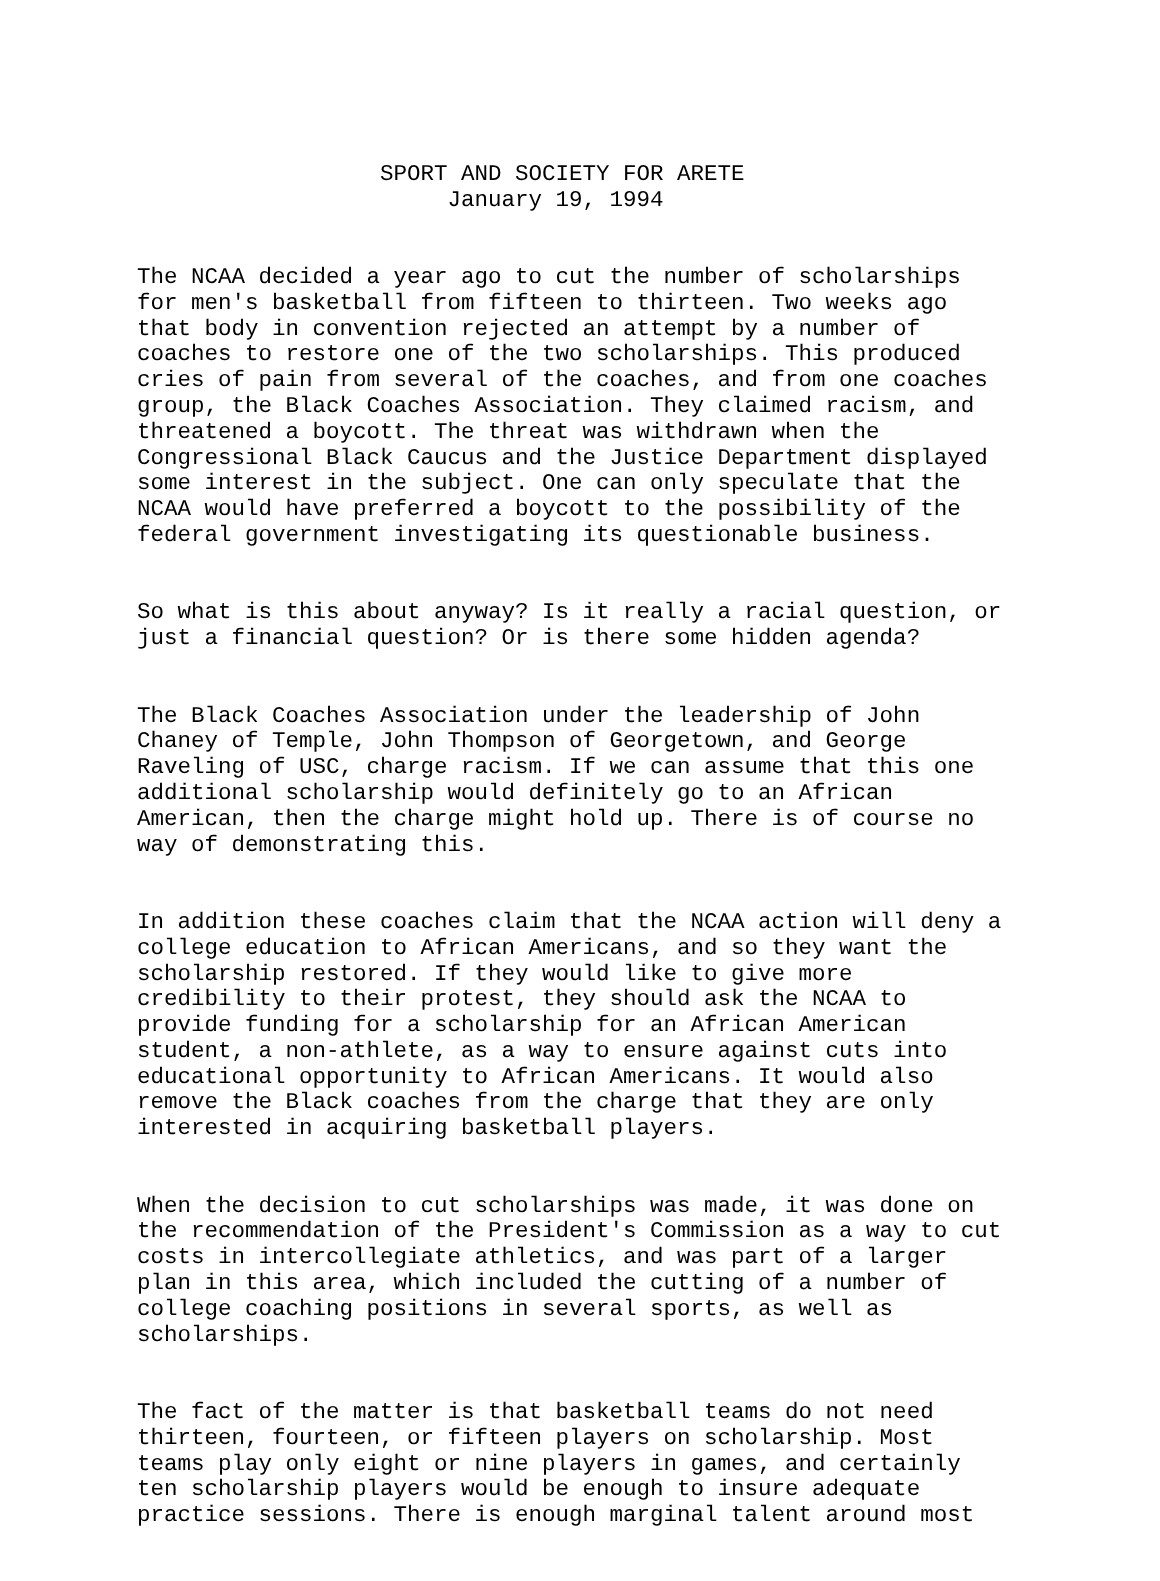SPORT AND SOCIETY FOR ARETE January 19, 1994
The NCAA decided a year ago to cut the number of scholarships for men's basketball from fifteen to thirteen. Two weeks ago that body in convention rejected an attempt by a number of coaches to restore one of the two scholarships. This produced cries of pain from several of the coaches, and from one coaches group, the Black Coaches Association. They claimed racism, and threatened a boycott. The threat was withdrawn when the Congressional Black Caucus and the Justice Department displayed some interest in the subject. One can only speculate that the NCAA would have preferred a boycott to the possibility of the federal government investigating its questionable business.
So what is this about anyway? Is it really a racial question, or just a financial question? Or is there some hidden agenda?
The Black Coaches Association under the leadership of John Chaney of Temple, John Thompson of Georgetown, and George Raveling of USC, charge racism. If we can assume that this one additional scholarship would definitely go to an African American, then the charge might hold up. There is of course no way of demonstrating this.
In addition these coaches claim that the NCAA action will deny a college education to African Americans, and so they want the scholarship restored. If they would like to give more credibility to their protest, they should ask the NCAA to provide funding for a scholarship for an African American student, a non-athlete, as a way to ensure against cuts into educational opportunity to African Americans. It would also remove the Black coaches from the charge that they are only interested in acquiring basketball players.
When the decision to cut scholarships was made, it was done on the recommendation of the President's Commission as a way to cut costs in intercollegiate athletics, and was part of a larger plan in this area, which included the cutting of a number of college coaching positions in several sports, as well as scholarships.
The fact of the matter is that basketball teams do not need thirteen, fourteen, or fifteen players on scholarship. Most teams play only eight or nine players in games, and certainly ten scholarship players would be enough to insure adequate practice sessions. There is enough marginal talent around most